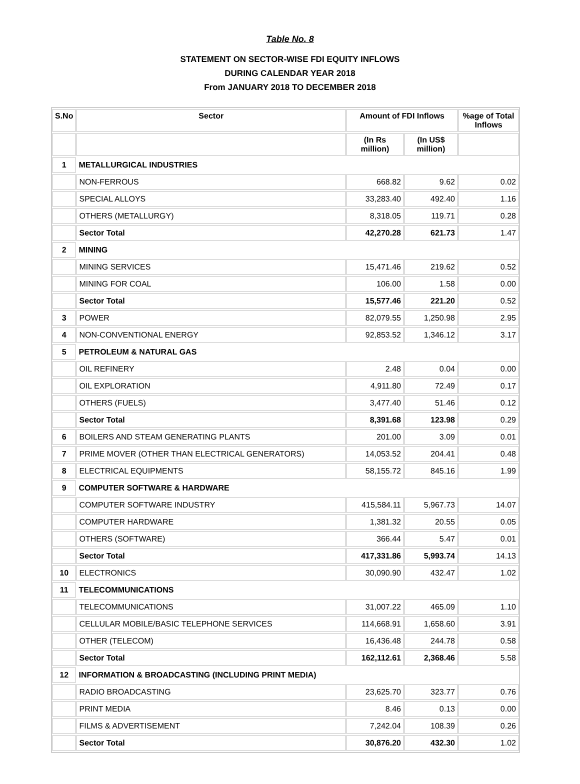Table No. 8
STATEMENT ON SECTOR-WISE FDI EQUITY INFLOWS
DURING CALENDAR YEAR 2018
From JANUARY 2018 TO DECEMBER 2018
| S.No | Sector | Amount of FDI Inflows | | %age of Total Inflows |
| --- | --- | --- | --- | --- |
| | | (In Rs million) | (In US$ million) | |
| 1 | METALLURGICAL INDUSTRIES | | | |
| | NON-FERROUS | 668.82 | 9.62 | 0.02 |
| | SPECIAL ALLOYS | 33,283.40 | 492.40 | 1.16 |
| | OTHERS (METALLURGY) | 8,318.05 | 119.71 | 0.28 |
| | Sector Total | 42,270.28 | 621.73 | 1.47 |
| 2 | MINING | | | |
| | MINING SERVICES | 15,471.46 | 219.62 | 0.52 |
| | MINING FOR COAL | 106.00 | 1.58 | 0.00 |
| | Sector Total | 15,577.46 | 221.20 | 0.52 |
| 3 | POWER | 82,079.55 | 1,250.98 | 2.95 |
| 4 | NON-CONVENTIONAL ENERGY | 92,853.52 | 1,346.12 | 3.17 |
| 5 | PETROLEUM & NATURAL GAS | | | |
| | OIL REFINERY | 2.48 | 0.04 | 0.00 |
| | OIL EXPLORATION | 4,911.80 | 72.49 | 0.17 |
| | OTHERS (FUELS) | 3,477.40 | 51.46 | 0.12 |
| | Sector Total | 8,391.68 | 123.98 | 0.29 |
| 6 | BOILERS AND STEAM GENERATING PLANTS | 201.00 | 3.09 | 0.01 |
| 7 | PRIME MOVER (OTHER THAN ELECTRICAL GENERATORS) | 14,053.52 | 204.41 | 0.48 |
| 8 | ELECTRICAL EQUIPMENTS | 58,155.72 | 845.16 | 1.99 |
| 9 | COMPUTER SOFTWARE & HARDWARE | | | |
| | COMPUTER SOFTWARE INDUSTRY | 415,584.11 | 5,967.73 | 14.07 |
| | COMPUTER HARDWARE | 1,381.32 | 20.55 | 0.05 |
| | OTHERS (SOFTWARE) | 366.44 | 5.47 | 0.01 |
| | Sector Total | 417,331.86 | 5,993.74 | 14.13 |
| 10 | ELECTRONICS | 30,090.90 | 432.47 | 1.02 |
| 11 | TELECOMMUNICATIONS | | | |
| | TELECOMMUNICATIONS | 31,007.22 | 465.09 | 1.10 |
| | CELLULAR MOBILE/BASIC TELEPHONE SERVICES | 114,668.91 | 1,658.60 | 3.91 |
| | OTHER (TELECOM) | 16,436.48 | 244.78 | 0.58 |
| | Sector Total | 162,112.61 | 2,368.46 | 5.58 |
| 12 | INFORMATION & BROADCASTING (INCLUDING PRINT MEDIA) | | | |
| | RADIO BROADCASTING | 23,625.70 | 323.77 | 0.76 |
| | PRINT MEDIA | 8.46 | 0.13 | 0.00 |
| | FILMS & ADVERTISEMENT | 7,242.04 | 108.39 | 0.26 |
| | Sector Total | 30,876.20 | 432.30 | 1.02 |